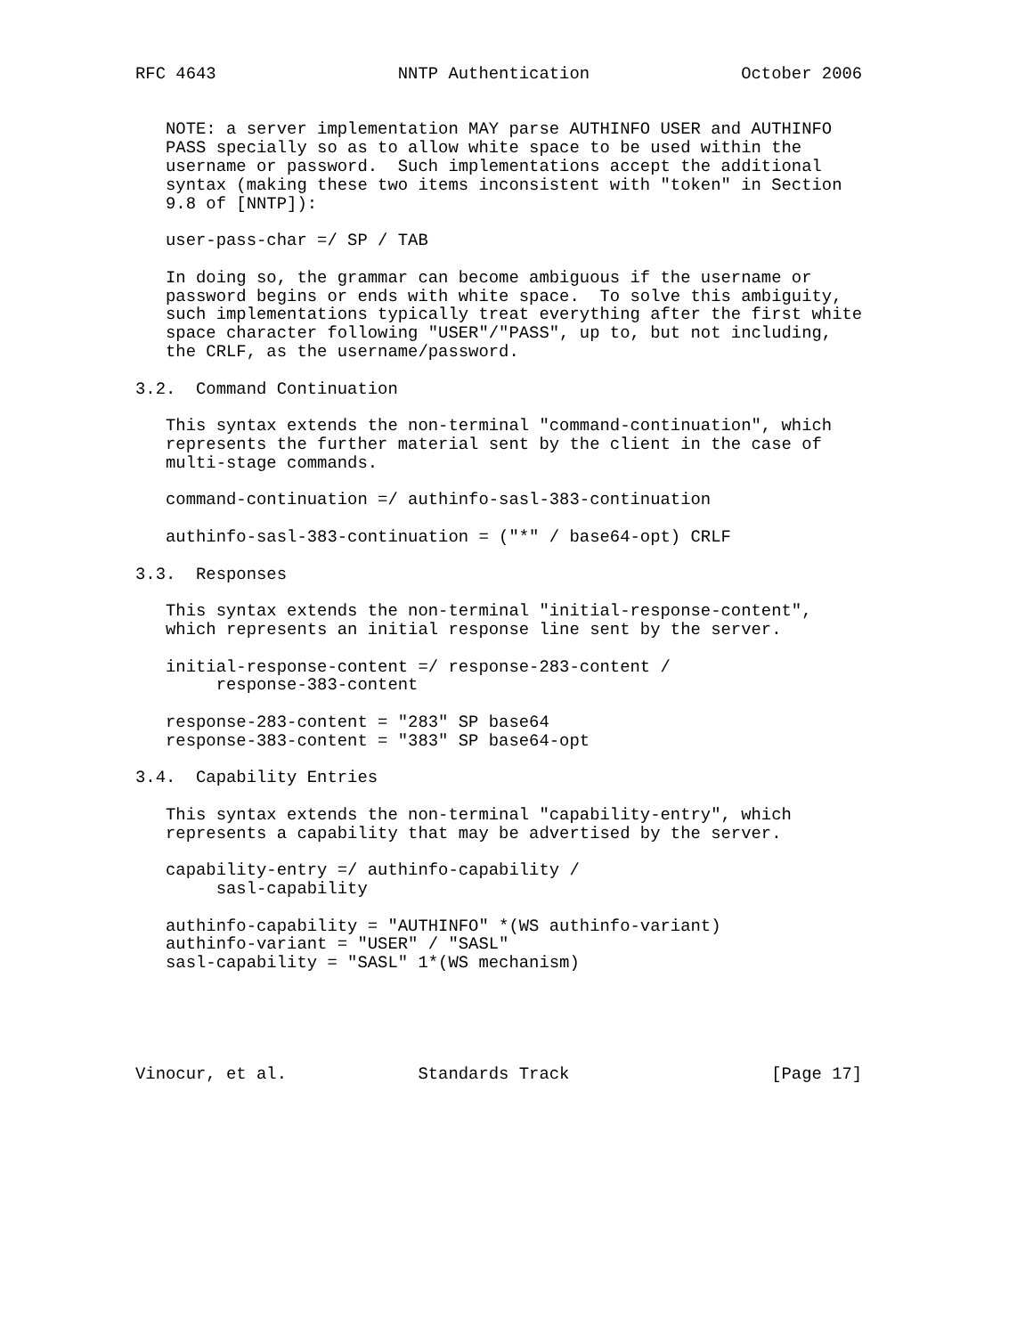RFC 4643                  NNTP Authentication               October 2006


   NOTE: a server implementation MAY parse AUTHINFO USER and AUTHINFO
   PASS specially so as to allow white space to be used within the
   username or password.  Such implementations accept the additional
   syntax (making these two items inconsistent with "token" in Section
   9.8 of [NNTP]):

   user-pass-char =/ SP / TAB

   In doing so, the grammar can become ambiguous if the username or
   password begins or ends with white space.  To solve this ambiguity,
   such implementations typically treat everything after the first white
   space character following "USER"/"PASS", up to, but not including,
   the CRLF, as the username/password.

3.2.  Command Continuation

   This syntax extends the non-terminal "command-continuation", which
   represents the further material sent by the client in the case of
   multi-stage commands.

   command-continuation =/ authinfo-sasl-383-continuation

   authinfo-sasl-383-continuation = ("*" / base64-opt) CRLF

3.3.  Responses

   This syntax extends the non-terminal "initial-response-content",
   which represents an initial response line sent by the server.

   initial-response-content =/ response-283-content /
        response-383-content

   response-283-content = "283" SP base64
   response-383-content = "383" SP base64-opt

3.4.  Capability Entries

   This syntax extends the non-terminal "capability-entry", which
   represents a capability that may be advertised by the server.

   capability-entry =/ authinfo-capability /
        sasl-capability

   authinfo-capability = "AUTHINFO" *(WS authinfo-variant)
   authinfo-variant = "USER" / "SASL"
   sasl-capability = "SASL" 1*(WS mechanism)





Vinocur, et al.             Standards Track                    [Page 17]